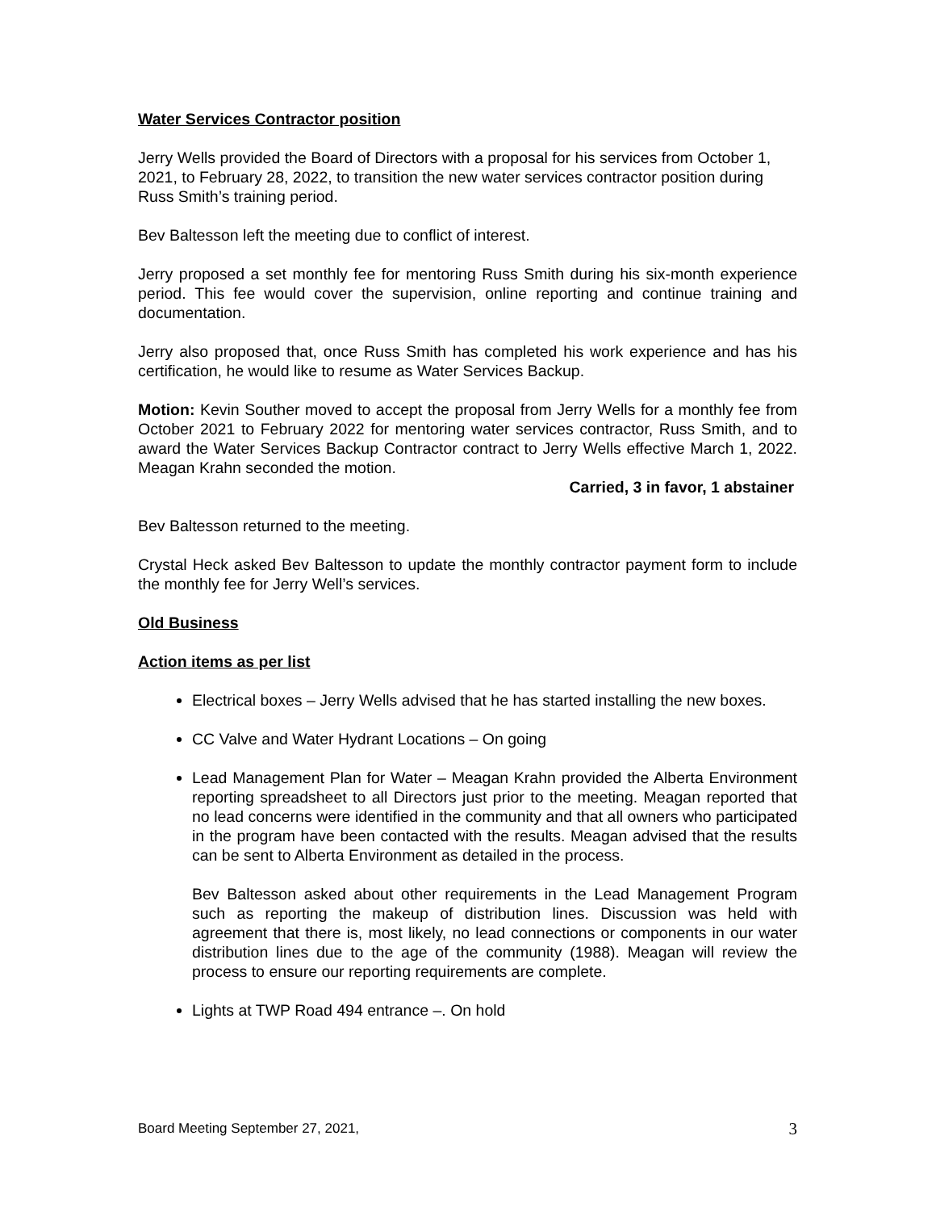Water Services Contractor position
Jerry Wells provided the Board of Directors with a proposal for his services from October 1, 2021, to February 28, 2022, to transition the new water services contractor position during Russ Smith’s training period.
Bev Baltesson left the meeting due to conflict of interest.
Jerry proposed a set monthly fee for mentoring Russ Smith during his six-month experience period. This fee would cover the supervision, online reporting and continue training and documentation.
Jerry also proposed that, once Russ Smith has completed his work experience and has his certification, he would like to resume as Water Services Backup.
Motion: Kevin Souther moved to accept the proposal from Jerry Wells for a monthly fee from October 2021 to February 2022 for mentoring water services contractor, Russ Smith, and to award the Water Services Backup Contractor contract to Jerry Wells effective March 1, 2022. Meagan Krahn seconded the motion.
Carried, 3 in favor, 1 abstainer
Bev Baltesson returned to the meeting.
Crystal Heck asked Bev Baltesson to update the monthly contractor payment form to include the monthly fee for Jerry Well’s services.
Old Business
Action items as per list
Electrical boxes – Jerry Wells advised that he has started installing the new boxes.
CC Valve and Water Hydrant Locations – On going
Lead Management Plan for Water – Meagan Krahn provided the Alberta Environment reporting spreadsheet to all Directors just prior to the meeting. Meagan reported that no lead concerns were identified in the community and that all owners who participated in the program have been contacted with the results. Meagan advised that the results can be sent to Alberta Environment as detailed in the process.
Bev Baltesson asked about other requirements in the Lead Management Program such as reporting the makeup of distribution lines. Discussion was held with agreement that there is, most likely, no lead connections or components in our water distribution lines due to the age of the community (1988). Meagan will review the process to ensure our reporting requirements are complete.
Lights at TWP Road 494 entrance –. On hold
Board Meeting September 27, 2021, 3